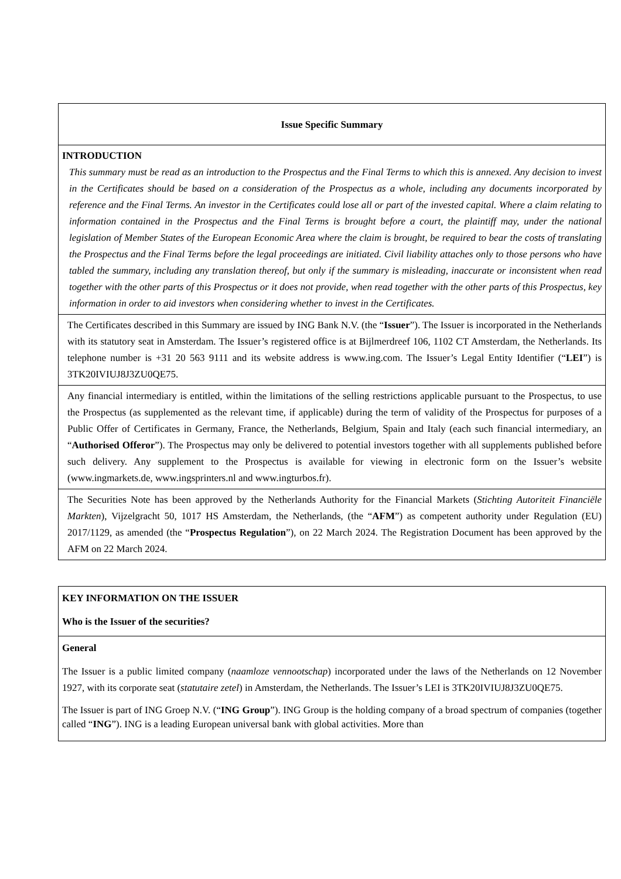Issue Specific Summary
INTRODUCTION
This summary must be read as an introduction to the Prospectus and the Final Terms to which this is annexed. Any decision to invest in the Certificates should be based on a consideration of the Prospectus as a whole, including any documents incorporated by reference and the Final Terms. An investor in the Certificates could lose all or part of the invested capital. Where a claim relating to information contained in the Prospectus and the Final Terms is brought before a court, the plaintiff may, under the national legislation of Member States of the European Economic Area where the claim is brought, be required to bear the costs of translating the Prospectus and the Final Terms before the legal proceedings are initiated. Civil liability attaches only to those persons who have tabled the summary, including any translation thereof, but only if the summary is misleading, inaccurate or inconsistent when read together with the other parts of this Prospectus or it does not provide, when read together with the other parts of this Prospectus, key information in order to aid investors when considering whether to invest in the Certificates.
The Certificates described in this Summary are issued by ING Bank N.V. (the “Issuer”). The Issuer is incorporated in the Netherlands with its statutory seat in Amsterdam. The Issuer’s registered office is at Bijlmerdreef 106, 1102 CT Amsterdam, the Netherlands. Its telephone number is +31 20 563 9111 and its website address is www.ing.com. The Issuer’s Legal Entity Identifier (“LEI”) is 3TK20IVIUJ8J3ZU0QE75.
Any financial intermediary is entitled, within the limitations of the selling restrictions applicable pursuant to the Prospectus, to use the Prospectus (as supplemented as the relevant time, if applicable) during the term of validity of the Prospectus for purposes of a Public Offer of Certificates in Germany, France, the Netherlands, Belgium, Spain and Italy (each such financial intermediary, an “Authorised Offeror”). The Prospectus may only be delivered to potential investors together with all supplements published before such delivery. Any supplement to the Prospectus is available for viewing in electronic form on the Issuer’s website (www.ingmarkets.de, www.ingsprinters.nl and www.ingturbos.fr).
The Securities Note has been approved by the Netherlands Authority for the Financial Markets (Stichting Autoriteit Financiële Markten), Vijzelgracht 50, 1017 HS Amsterdam, the Netherlands, (the “AFM”) as competent authority under Regulation (EU) 2017/1129, as amended (the “Prospectus Regulation”), on 22 March 2024. The Registration Document has been approved by the AFM on 22 March 2024.
KEY INFORMATION ON THE ISSUER
Who is the Issuer of the securities?
General
The Issuer is a public limited company (naamloze vennootschap) incorporated under the laws of the Netherlands on 12 November 1927, with its corporate seat (statutaire zetel) in Amsterdam, the Netherlands. The Issuer’s LEI is 3TK20IVIUJ8J3ZU0QE75.
The Issuer is part of ING Groep N.V. (“ING Group”). ING Group is the holding company of a broad spectrum of companies (together called “ING”). ING is a leading European universal bank with global activities. More than